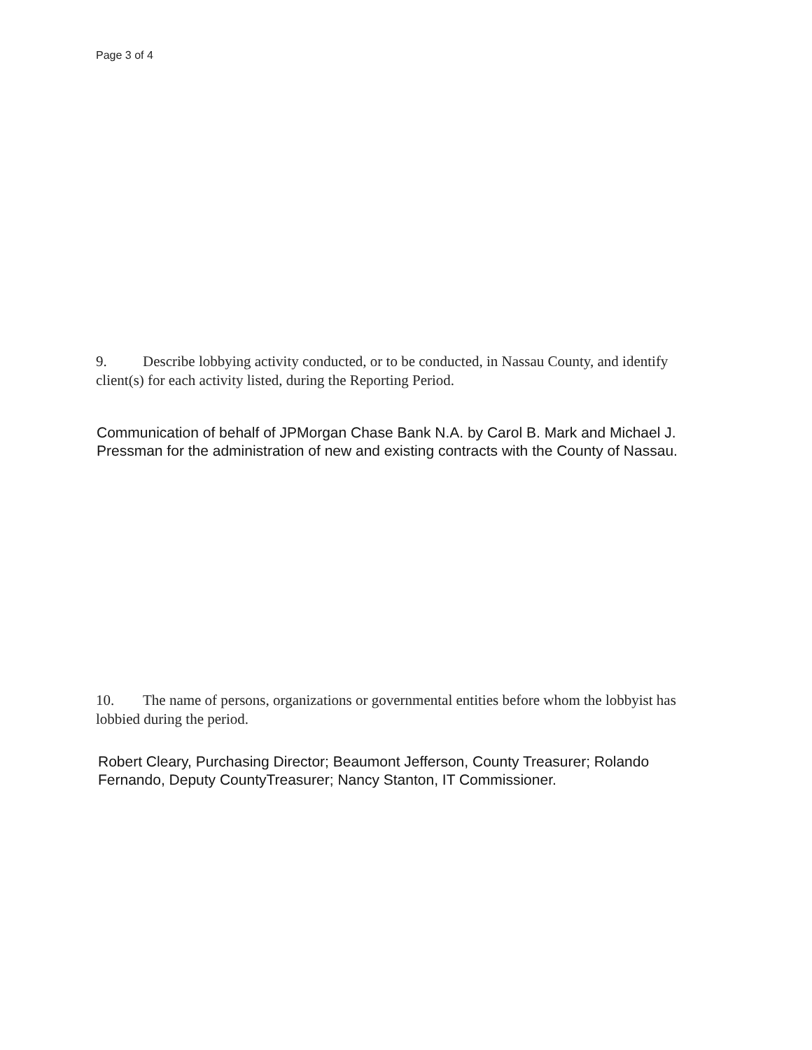Page 3 of 4
9. Describe lobbying activity conducted, or to be conducted, in Nassau County, and identify client(s) for each activity listed, during the Reporting Period.
Communication of behalf of JPMorgan Chase Bank N.A. by Carol B. Mark and Michael J. Pressman for the administration of new and existing contracts with the County of Nassau.
10. The name of persons, organizations or governmental entities before whom the lobbyist has lobbied during the period.
Robert Cleary, Purchasing Director; Beaumont Jefferson, County Treasurer; Rolando Fernando, Deputy CountyTreasurer; Nancy Stanton, IT Commissioner.